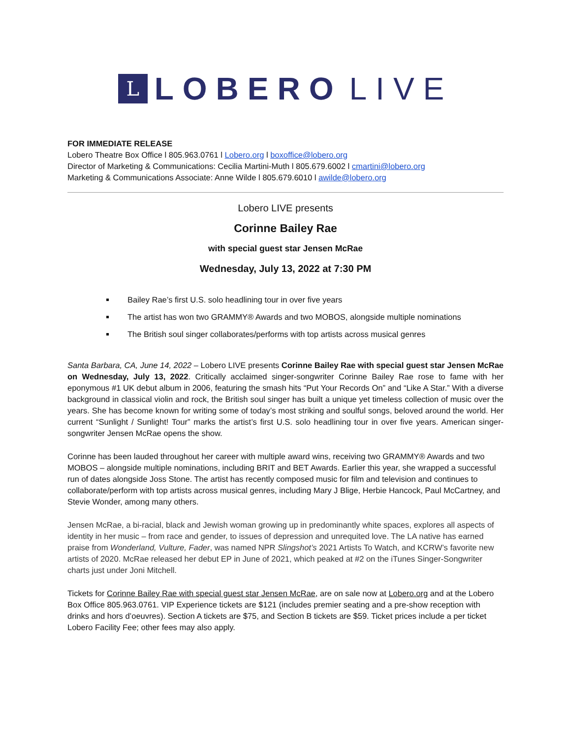L
LOBERO LIVE
FOR IMMEDIATE RELEASE
Lobero Theatre Box Office l 805.963.0761 l Lobero.org l boxoffice@lobero.org
Director of Marketing & Communications: Cecilia Martini-Muth l 805.679.6002 l cmartini@lobero.org
Marketing & Communications Associate: Anne Wilde l 805.679.6010 l awilde@lobero.org
Lobero LIVE presents
Corinne Bailey Rae
with special guest star Jensen McRae
Wednesday, July 13, 2022 at 7:30 PM
Bailey Rae’s first U.S. solo headlining tour in over five years
The artist has won two GRAMMY® Awards and two MOBOS, alongside multiple nominations
The British soul singer collaborates/performs with top artists across musical genres
Santa Barbara, CA, June 14, 2022 – Lobero LIVE presents Corinne Bailey Rae with special guest star Jensen McRae on Wednesday, July 13, 2022. Critically acclaimed singer-songwriter Corinne Bailey Rae rose to fame with her eponymous #1 UK debut album in 2006, featuring the smash hits “Put Your Records On” and “Like A Star.” With a diverse background in classical violin and rock, the British soul singer has built a unique yet timeless collection of music over the years. She has become known for writing some of today’s most striking and soulful songs, beloved around the world. Her current “Sunlight / Sunlight! Tour” marks the artist’s first U.S. solo headlining tour in over five years. American singer-songwriter Jensen McRae opens the show.
Corinne has been lauded throughout her career with multiple award wins, receiving two GRAMMY® Awards and two MOBOS – alongside multiple nominations, including BRIT and BET Awards. Earlier this year, she wrapped a successful run of dates alongside Joss Stone. The artist has recently composed music for film and television and continues to collaborate/perform with top artists across musical genres, including Mary J Blige, Herbie Hancock, Paul McCartney, and Stevie Wonder, among many others.
Jensen McRae, a bi-racial, black and Jewish woman growing up in predominantly white spaces, explores all aspects of identity in her music – from race and gender, to issues of depression and unrequited love. The LA native has earned praise from Wonderland, Vulture, Fader, was named NPR Slingshot’s 2021 Artists To Watch, and KCRW’s favorite new artists of 2020. McRae released her debut EP in June of 2021, which peaked at #2 on the iTunes Singer-Songwriter charts just under Joni Mitchell.
Tickets for Corinne Bailey Rae with special guest star Jensen McRae, are on sale now at Lobero.org and at the Lobero Box Office 805.963.0761. VIP Experience tickets are $121 (includes premier seating and a pre-show reception with drinks and hors d’oeuvres). Section A tickets are $75, and Section B tickets are $59. Ticket prices include a per ticket Lobero Facility Fee; other fees may also apply.